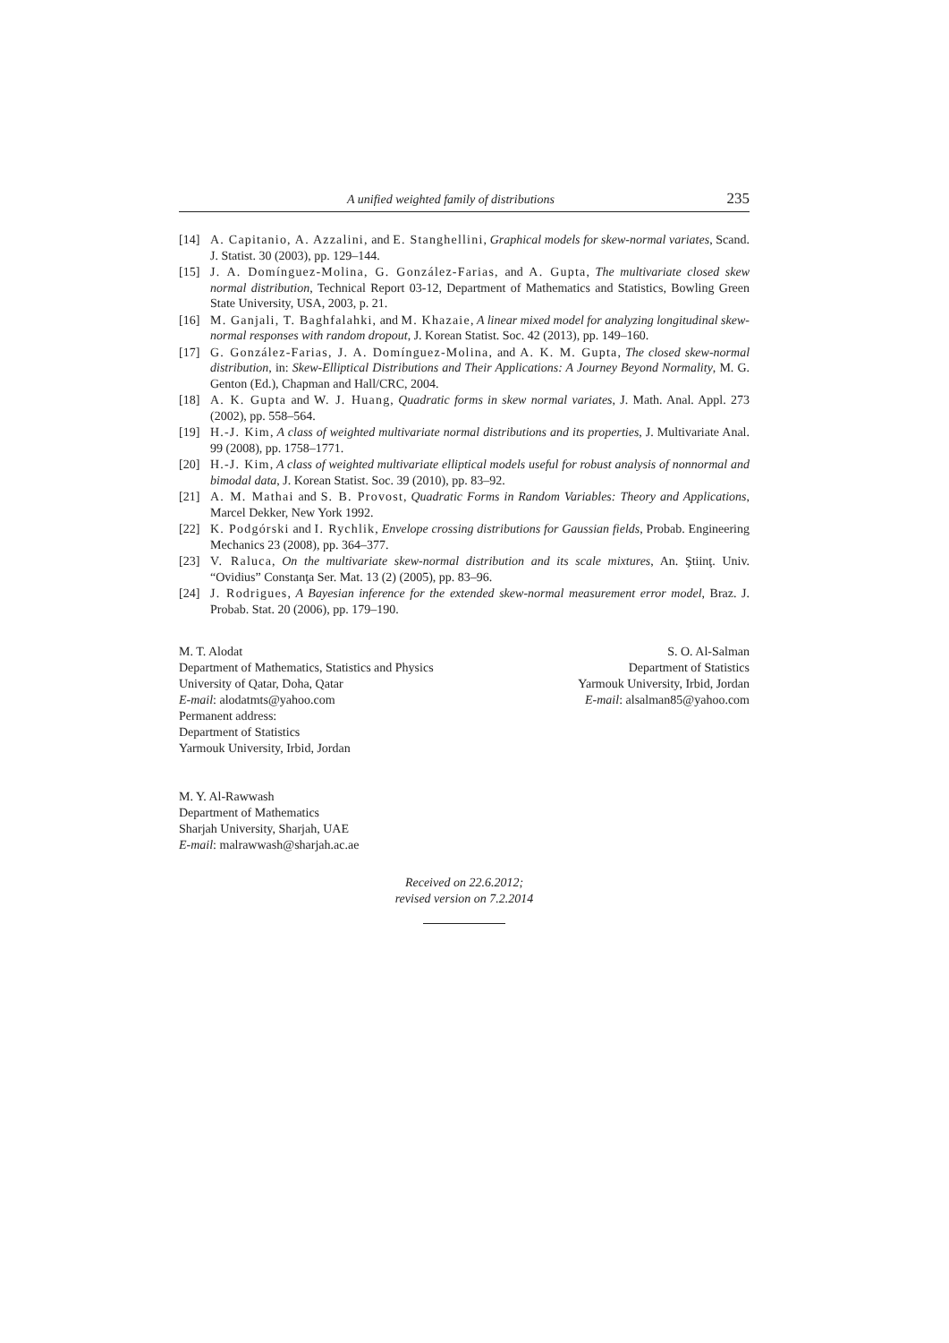A unified weighted family of distributions 235
[14] A. Capitanio, A. Azzalini, and E. Stanghellini, Graphical models for skew-normal variates, Scand. J. Statist. 30 (2003), pp. 129–144.
[15] J. A. Domínguez-Molina, G. González-Farias, and A. Gupta, The multivariate closed skew normal distribution, Technical Report 03-12, Department of Mathematics and Statistics, Bowling Green State University, USA, 2003, p. 21.
[16] M. Ganjali, T. Baghfalahki, and M. Khazaie, A linear mixed model for analyzing longitudinal skew-normal responses with random dropout, J. Korean Statist. Soc. 42 (2013), pp. 149–160.
[17] G. González-Farias, J. A. Domínguez-Molina, and A. K. M. Gupta, The closed skew-normal distribution, in: Skew-Elliptical Distributions and Their Applications: A Journey Beyond Normality, M. G. Genton (Ed.), Chapman and Hall/CRC, 2004.
[18] A. K. Gupta and W. J. Huang, Quadratic forms in skew normal variates, J. Math. Anal. Appl. 273 (2002), pp. 558–564.
[19] H.-J. Kim, A class of weighted multivariate normal distributions and its properties, J. Multivariate Anal. 99 (2008), pp. 1758–1771.
[20] H.-J. Kim, A class of weighted multivariate elliptical models useful for robust analysis of nonnormal and bimodal data, J. Korean Statist. Soc. 39 (2010), pp. 83–92.
[21] A. M. Mathai and S. B. Provost, Quadratic Forms in Random Variables: Theory and Applications, Marcel Dekker, New York 1992.
[22] K. Podgórski and I. Rychlik, Envelope crossing distributions for Gaussian fields, Probab. Engineering Mechanics 23 (2008), pp. 364–377.
[23] V. Raluca, On the multivariate skew-normal distribution and its scale mixtures, An. Ştiinţ. Univ. “Ovidius” Constanţa Ser. Mat. 13 (2) (2005), pp. 83–96.
[24] J. Rodrigues, A Bayesian inference for the extended skew-normal measurement error model, Braz. J. Probab. Stat. 20 (2006), pp. 179–190.
M. T. Alodat
Department of Mathematics, Statistics and Physics
University of Qatar, Doha, Qatar
E-mail: alodatmts@yahoo.com
Permanent address:
Department of Statistics
Yarmouk University, Irbid, Jordan
S. O. Al-Salman
Department of Statistics
Yarmouk University, Irbid, Jordan
E-mail: alsalman85@yahoo.com
M. Y. Al-Rawwash
Department of Mathematics
Sharjah University, Sharjah, UAE
E-mail: malrawwash@sharjah.ac.ae
Received on 22.6.2012;
revised version on 7.2.2014